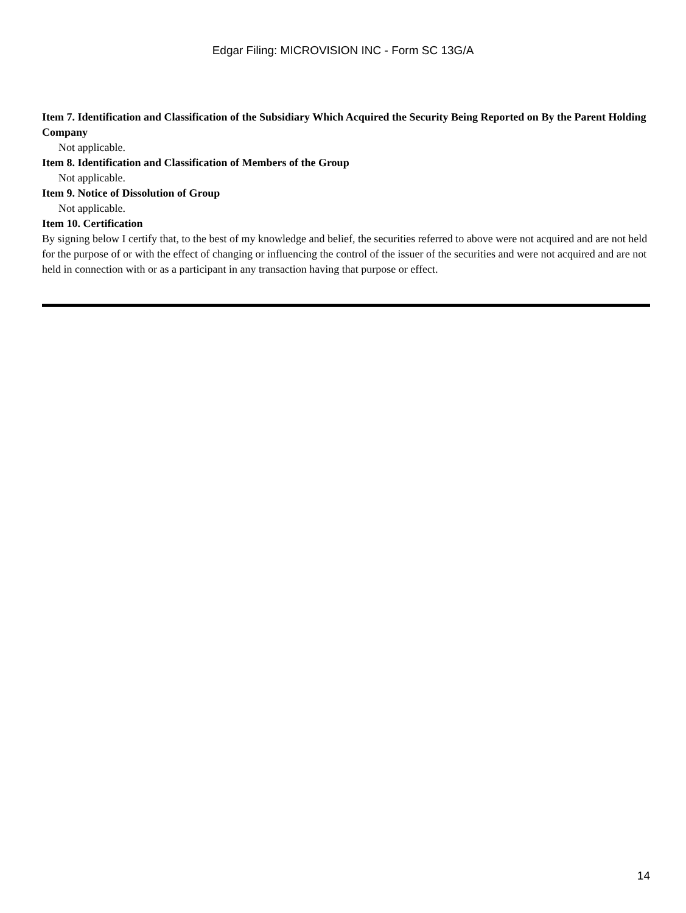Edgar Filing: MICROVISION INC - Form SC 13G/A
Item 7. Identification and Classification of the Subsidiary Which Acquired the Security Being Reported on By the Parent Holding Company
Not applicable.
Item 8. Identification and Classification of Members of the Group
Not applicable.
Item 9. Notice of Dissolution of Group
Not applicable.
Item 10. Certification
By signing below I certify that, to the best of my knowledge and belief, the securities referred to above were not acquired and are not held for the purpose of or with the effect of changing or influencing the control of the issuer of the securities and were not acquired and are not held in connection with or as a participant in any transaction having that purpose or effect.
14